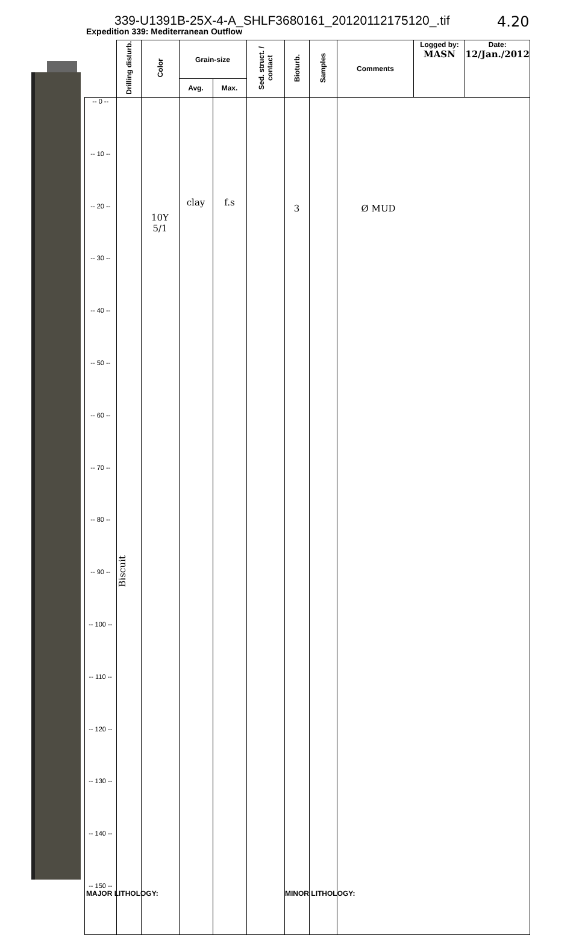339-U1391B-25X-4-A_SHLF3680161_20120112175120_.tif
4.20
Expedition 339: Mediterranean Outflow
| | Drilling disturb. | Color | Grain-size | | Sed. struct. / contact | Bioturb. | Samples | Comments | Logged by: MASN | Date: 12/Jan./2012 |
| --- | --- | --- | --- | --- | --- | --- | --- | --- | --- | --- |
| | | | Avg. | Max. | | | | | | |
| -- 0 -- -- 10 -- -- 20 -- -- 30 -- -- 40 -- -- 50 -- -- 60 -- -- 70 -- -- 80 -- -- 90 -- -- 100 -- -- 110 -- -- 120 -- -- 130 -- -- 140 -- -- 150 -- | Biscuit | 10Y 5/1 | clay | f.s | | 3 | | Ø MUD | | |
MAJOR LITHOLOGY: MINOR LITHOLOGY: